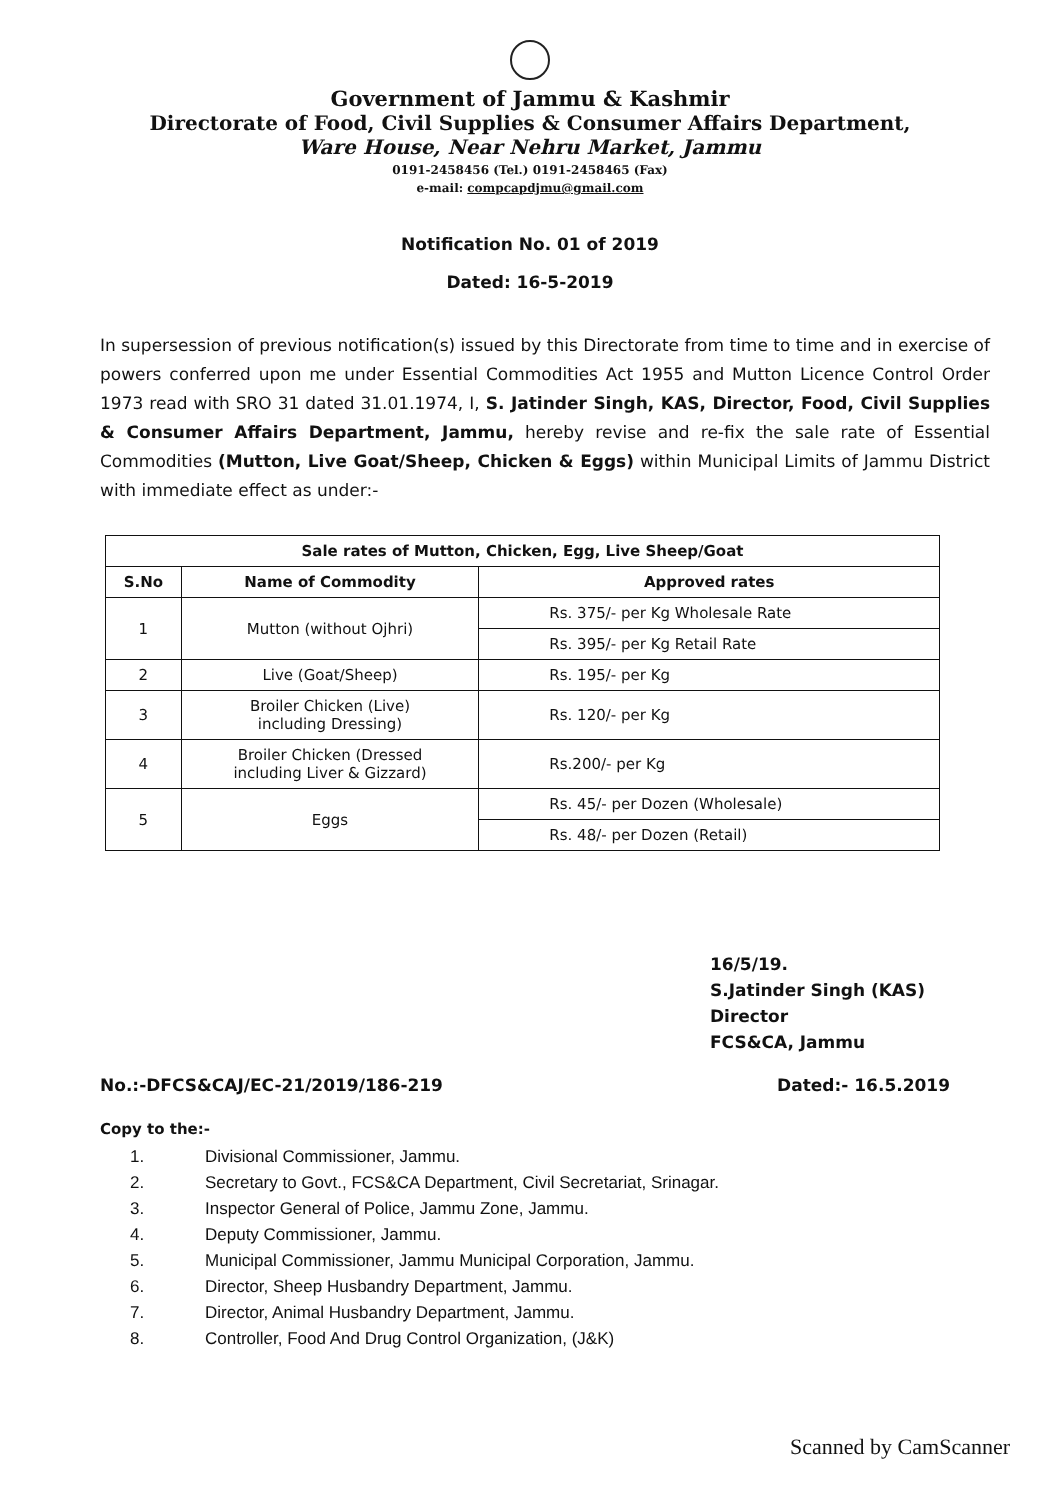Government of Jammu & Kashmir
Directorate of Food, Civil Supplies & Consumer Affairs Department,
Ware House, Near Nehru Market, Jammu
0191-2458456 (Tel.) 0191-2458465 (Fax)
e-mail: compcapdjmu@gmail.com
Notification No. 01 of 2019
Dated: 16-5-2019
In supersession of previous notification(s) issued by this Directorate from time to time and in exercise of powers conferred upon me under Essential Commodities Act 1955 and Mutton Licence Control Order 1973 read with SRO 31 dated 31.01.1974, I, S. Jatinder Singh, KAS, Director, Food, Civil Supplies & Consumer Affairs Department, Jammu, hereby revise and re-fix the sale rate of Essential Commodities (Mutton, Live Goat/Sheep, Chicken & Eggs) within Municipal Limits of Jammu District with immediate effect as under:-
| Sale rates of Mutton, Chicken, Egg, Live Sheep/Goat | | |
| --- | --- | --- |
| S.No | Name of Commodity | Approved rates |
| 1 | Mutton (without Ojhri) | Rs. 375/- per Kg Wholesale Rate |
| | | Rs. 395/- per Kg Retail Rate |
| 2 | Live (Goat/Sheep) | Rs. 195/- per Kg |
| 3 | Broiler Chicken (Live) including Dressing) | Rs. 120/- per Kg |
| 4 | Broiler Chicken (Dressed including Liver & Gizzard) | Rs.200/- per Kg |
| 5 | Eggs | Rs. 45/- per Dozen (Wholesale) |
| | | Rs. 48/- per Dozen (Retail) |
16/5/19.
S.Jatinder Singh (KAS)
Director
FCS&CA, Jammu
No.:-DFCS&CAJ/EC-21/2019/186-219 Dated:- 16.5.2019
Copy to the:-
1. Divisional Commissioner, Jammu.
2. Secretary to Govt., FCS&CA Department, Civil Secretariat, Srinagar.
3. Inspector General of Police, Jammu Zone, Jammu.
4. Deputy Commissioner, Jammu.
5. Municipal Commissioner, Jammu Municipal Corporation, Jammu.
6. Director, Sheep Husbandry Department, Jammu.
7. Director, Animal Husbandry Department, Jammu.
8. Controller, Food And Drug Control Organization, (J&K)
Scanned by CamScanner